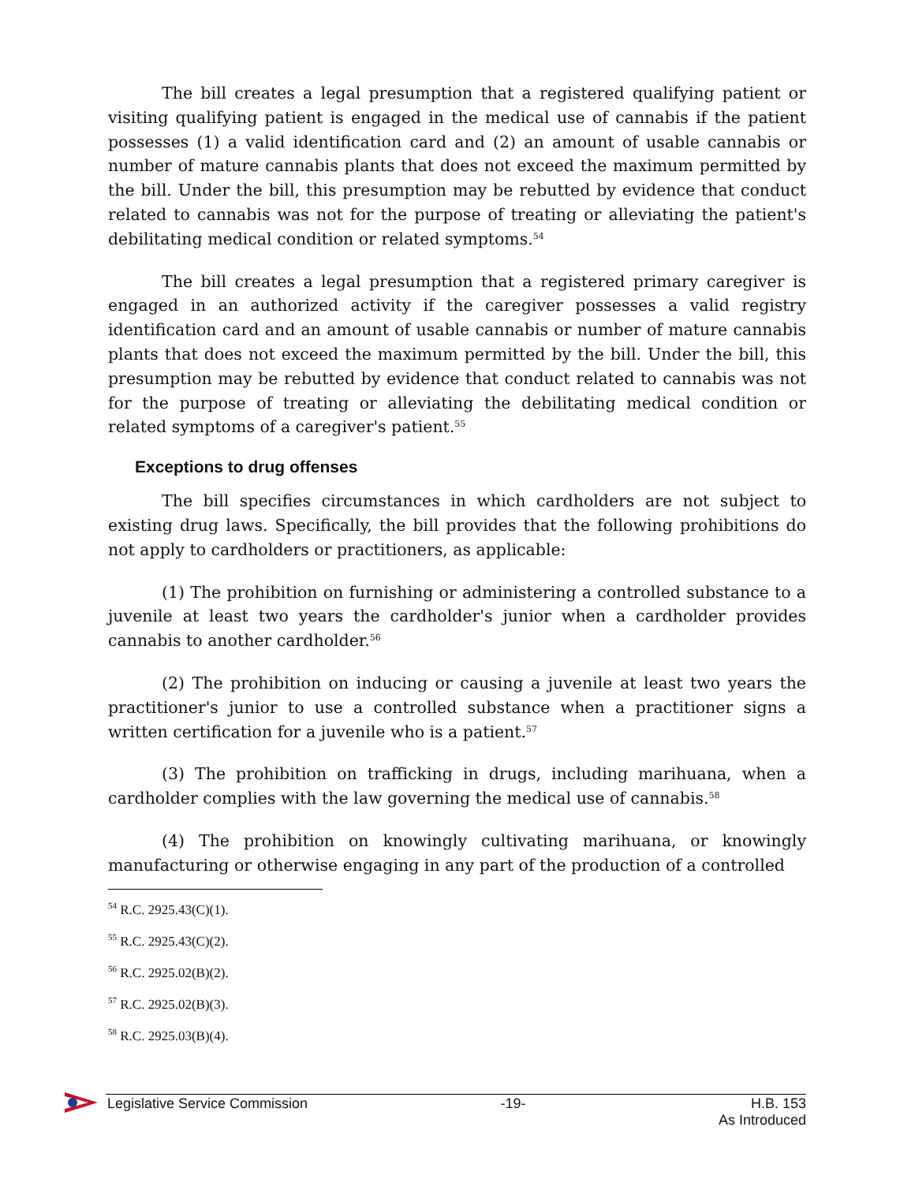The bill creates a legal presumption that a registered qualifying patient or visiting qualifying patient is engaged in the medical use of cannabis if the patient possesses (1) a valid identification card and (2) an amount of usable cannabis or number of mature cannabis plants that does not exceed the maximum permitted by the bill. Under the bill, this presumption may be rebutted by evidence that conduct related to cannabis was not for the purpose of treating or alleviating the patient's debilitating medical condition or related symptoms.<sup>54</sup>
The bill creates a legal presumption that a registered primary caregiver is engaged in an authorized activity if the caregiver possesses a valid registry identification card and an amount of usable cannabis or number of mature cannabis plants that does not exceed the maximum permitted by the bill. Under the bill, this presumption may be rebutted by evidence that conduct related to cannabis was not for the purpose of treating or alleviating the debilitating medical condition or related symptoms of a caregiver's patient.<sup>55</sup>
Exceptions to drug offenses
The bill specifies circumstances in which cardholders are not subject to existing drug laws. Specifically, the bill provides that the following prohibitions do not apply to cardholders or practitioners, as applicable:
(1) The prohibition on furnishing or administering a controlled substance to a juvenile at least two years the cardholder's junior when a cardholder provides cannabis to another cardholder.<sup>56</sup>
(2) The prohibition on inducing or causing a juvenile at least two years the practitioner's junior to use a controlled substance when a practitioner signs a written certification for a juvenile who is a patient.<sup>57</sup>
(3) The prohibition on trafficking in drugs, including marihuana, when a cardholder complies with the law governing the medical use of cannabis.<sup>58</sup>
(4) The prohibition on knowingly cultivating marihuana, or knowingly manufacturing or otherwise engaging in any part of the production of a controlled
<sup>54</sup> R.C. 2925.43(C)(1).
<sup>55</sup> R.C. 2925.43(C)(2).
<sup>56</sup> R.C. 2925.02(B)(2).
<sup>57</sup> R.C. 2925.02(B)(3).
<sup>58</sup> R.C. 2925.03(B)(4).
Legislative Service Commission -19- H.B. 153
As Introduced